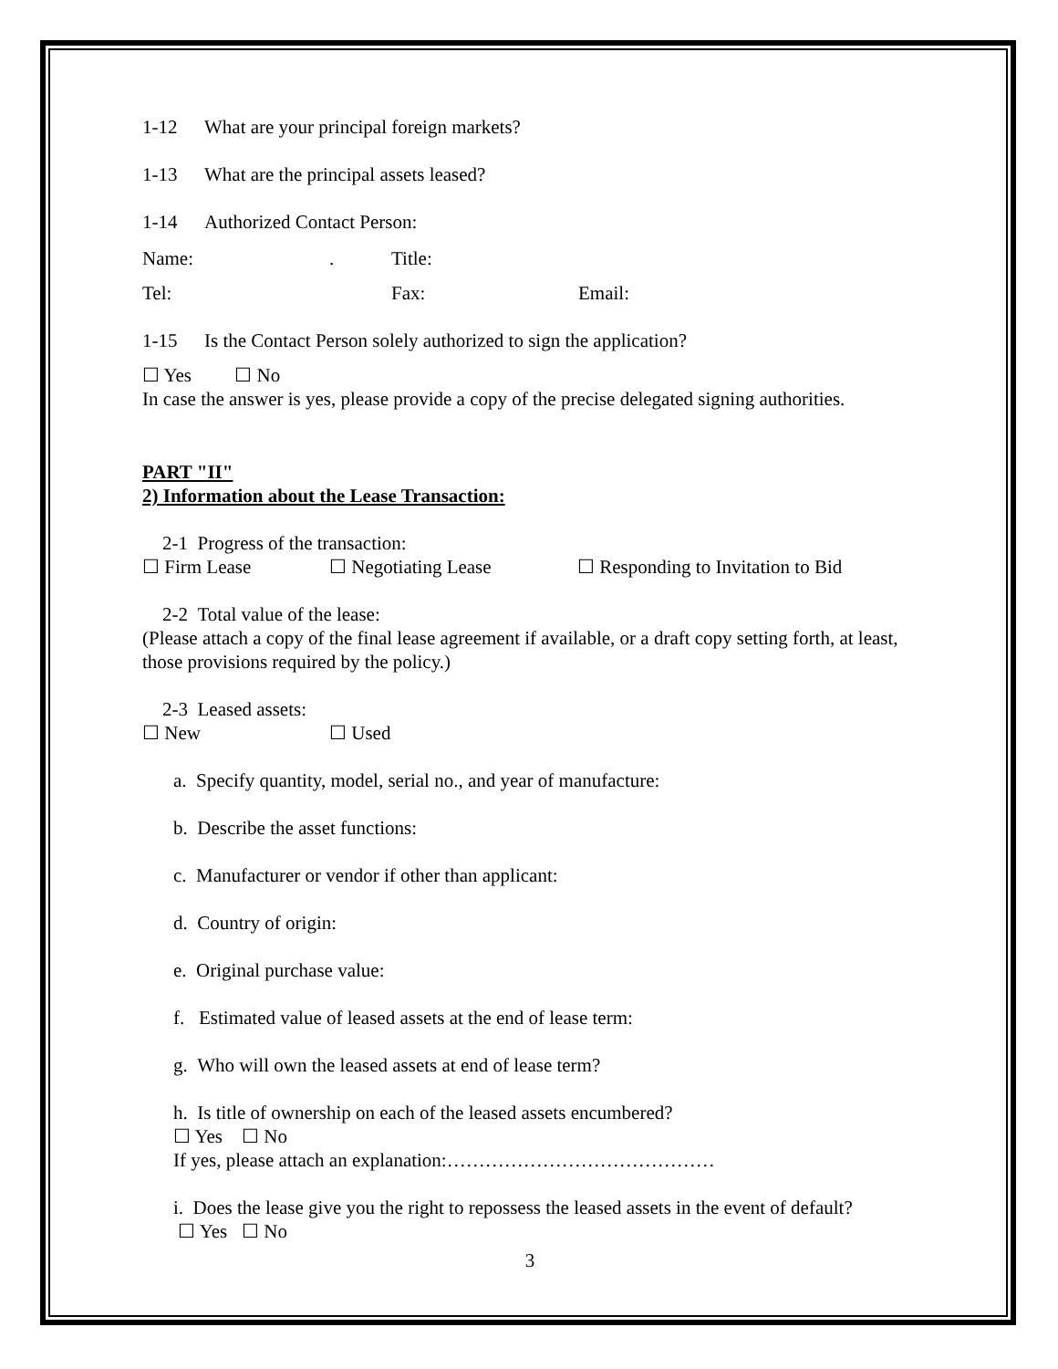1-12 What are your principal foreign markets?
1-13 What are the principal assets leased?
1-14 Authorized Contact Person:
Name:. Title:
Tel: Fax: Email:
1-15 Is the Contact Person solely authorized to sign the application?
☐ Yes ☐ No
In case the answer is yes, please provide a copy of the precise delegated signing authorities.
PART "II"
2) Information about the Lease Transaction:
2-1 Progress of the transaction:
☐ Firm Lease ☐ Negotiating Lease ☐ Responding to Invitation to Bid
2-2 Total value of the lease:
(Please attach a copy of the final lease agreement if available, or a draft copy setting forth, at least, those provisions required by the policy.)
2-3 Leased assets:
☐ New ☐ Used
a. Specify quantity, model, serial no., and year of manufacture:
b. Describe the asset functions:
c. Manufacturer or vendor if other than applicant:
d. Country of origin:
e. Original purchase value:
f. Estimated value of leased assets at the end of lease term:
g. Who will own the leased assets at end of lease term?
h. Is title of ownership on each of the leased assets encumbered?
☐ Yes ☐ No
If yes, please attach an explanation:……………………………………
i. Does the lease give you the right to repossess the leased assets in the event of default?
☐ Yes ☐ No
3